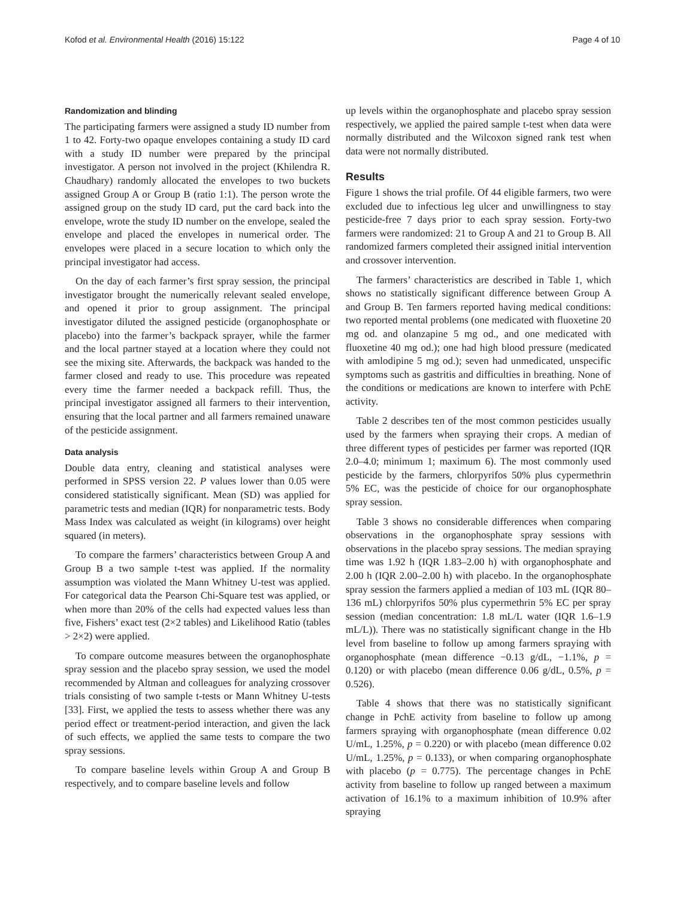Kofod et al. Environmental Health (2016) 15:122 Page 4 of 10
Randomization and blinding
The participating farmers were assigned a study ID number from 1 to 42. Forty-two opaque envelopes containing a study ID card with a study ID number were prepared by the principal investigator. A person not involved in the project (Khilendra R. Chaudhary) randomly allocated the envelopes to two buckets assigned Group A or Group B (ratio 1:1). The person wrote the assigned group on the study ID card, put the card back into the envelope, wrote the study ID number on the envelope, sealed the envelope and placed the envelopes in numerical order. The envelopes were placed in a secure location to which only the principal investigator had access.
On the day of each farmer’s first spray session, the principal investigator brought the numerically relevant sealed envelope, and opened it prior to group assignment. The principal investigator diluted the assigned pesticide (organophosphate or placebo) into the farmer’s backpack sprayer, while the farmer and the local partner stayed at a location where they could not see the mixing site. Afterwards, the backpack was handed to the farmer closed and ready to use. This procedure was repeated every time the farmer needed a backpack refill. Thus, the principal investigator assigned all farmers to their intervention, ensuring that the local partner and all farmers remained unaware of the pesticide assignment.
Data analysis
Double data entry, cleaning and statistical analyses were performed in SPSS version 22. P values lower than 0.05 were considered statistically significant. Mean (SD) was applied for parametric tests and median (IQR) for nonparametric tests. Body Mass Index was calculated as weight (in kilograms) over height squared (in meters).
To compare the farmers’ characteristics between Group A and Group B a two sample t-test was applied. If the normality assumption was violated the Mann Whitney U-test was applied. For categorical data the Pearson Chi-Square test was applied, or when more than 20% of the cells had expected values less than five, Fishers’ exact test (2×2 tables) and Likelihood Ratio (tables > 2×2) were applied.
To compare outcome measures between the organophosphate spray session and the placebo spray session, we used the model recommended by Altman and colleagues for analyzing crossover trials consisting of two sample t-tests or Mann Whitney U-tests [33]. First, we applied the tests to assess whether there was any period effect or treatment-period interaction, and given the lack of such effects, we applied the same tests to compare the two spray sessions.
To compare baseline levels within Group A and Group B respectively, and to compare baseline levels and follow
up levels within the organophosphate and placebo spray session respectively, we applied the paired sample t-test when data were normally distributed and the Wilcoxon signed rank test when data were not normally distributed.
Results
Figure 1 shows the trial profile. Of 44 eligible farmers, two were excluded due to infectious leg ulcer and unwillingness to stay pesticide-free 7 days prior to each spray session. Forty-two farmers were randomized: 21 to Group A and 21 to Group B. All randomized farmers completed their assigned initial intervention and crossover intervention.
The farmers’ characteristics are described in Table 1, which shows no statistically significant difference between Group A and Group B. Ten farmers reported having medical conditions: two reported mental problems (one medicated with fluoxetine 20 mg od. and olanzapine 5 mg od., and one medicated with fluoxetine 40 mg od.); one had high blood pressure (medicated with amlodipine 5 mg od.); seven had unmedicated, unspecific symptoms such as gastritis and difficulties in breathing. None of the conditions or medications are known to interfere with PchE activity.
Table 2 describes ten of the most common pesticides usually used by the farmers when spraying their crops. A median of three different types of pesticides per farmer was reported (IQR 2.0–4.0; minimum 1; maximum 6). The most commonly used pesticide by the farmers, chlorpyrifos 50% plus cypermethrin 5% EC, was the pesticide of choice for our organophosphate spray session.
Table 3 shows no considerable differences when comparing observations in the organophosphate spray sessions with observations in the placebo spray sessions. The median spraying time was 1.92 h (IQR 1.83–2.00 h) with organophosphate and 2.00 h (IQR 2.00–2.00 h) with placebo. In the organophosphate spray session the farmers applied a median of 103 mL (IQR 80–136 mL) chlorpyrifos 50% plus cypermethrin 5% EC per spray session (median concentration: 1.8 mL/L water (IQR 1.6–1.9 mL/L)). There was no statistically significant change in the Hb level from baseline to follow up among farmers spraying with organophosphate (mean difference −0.13 g/dL, −1.1%, p = 0.120) or with placebo (mean difference 0.06 g/dL, 0.5%, p = 0.526).
Table 4 shows that there was no statistically significant change in PchE activity from baseline to follow up among farmers spraying with organophosphate (mean difference 0.02 U/mL, 1.25%, p = 0.220) or with placebo (mean difference 0.02 U/mL, 1.25%, p = 0.133), or when comparing organophosphate with placebo (p = 0.775). The percentage changes in PchE activity from baseline to follow up ranged between a maximum activation of 16.1% to a maximum inhibition of 10.9% after spraying